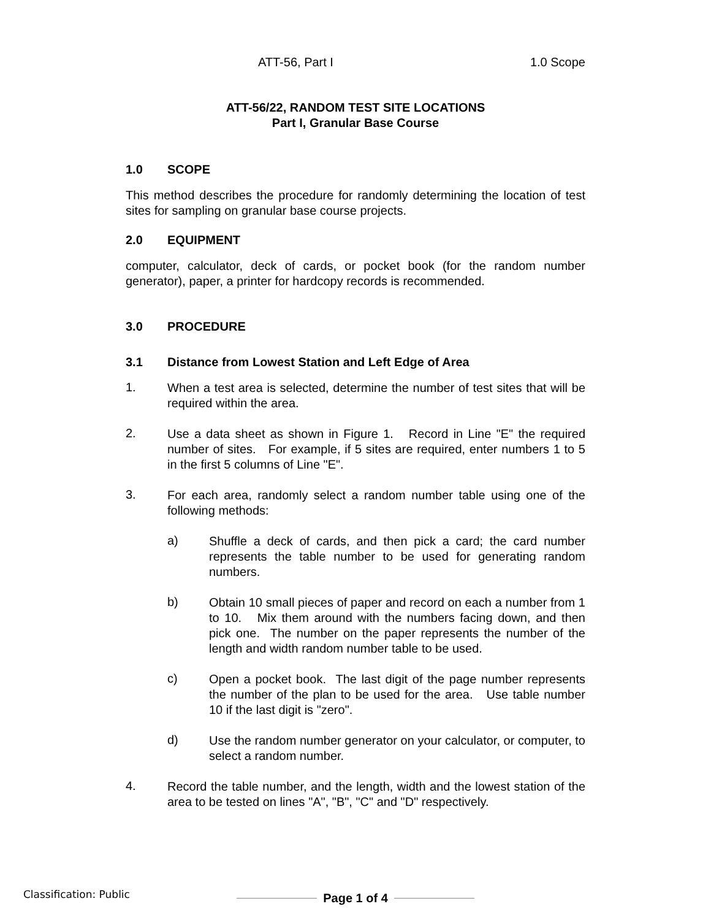ATT-56, Part I 1.0 Scope
ATT-56/22, RANDOM TEST SITE LOCATIONS
Part I, Granular Base Course
1.0 SCOPE
This method describes the procedure for randomly determining the location of test sites for sampling on granular base course projects.
2.0 EQUIPMENT
computer, calculator, deck of cards, or pocket book (for the random number generator), paper, a printer for hardcopy records is recommended.
3.0 PROCEDURE
3.1 Distance from Lowest Station and Left Edge of Area
1.
When a test area is selected, determine the number of test sites that will be required within the area.
2.
Use a data sheet as shown in Figure 1. Record in Line "E" the required number of sites. For example, if 5 sites are required, enter numbers 1 to 5 in the first 5 columns of Line "E".
3.
For each area, randomly select a random number table using one of the following methods:
a)
Shuffle a deck of cards, and then pick a card; the card number represents the table number to be used for generating random numbers.
b)
Obtain 10 small pieces of paper and record on each a number from 1 to 10. Mix them around with the numbers facing down, and then pick one. The number on the paper represents the number of the length and width random number table to be used.
c)
Open a pocket book. The last digit of the page number represents the number of the plan to be used for the area. Use table number 10 if the last digit is "zero".
d)
Use the random number generator on your calculator, or computer, to select a random number.
4.
Record the table number, and the length, width and the lowest station of the area to be tested on lines "A", "B", "C" and "D" respectively.
Page 1 of 4
Classification: Public